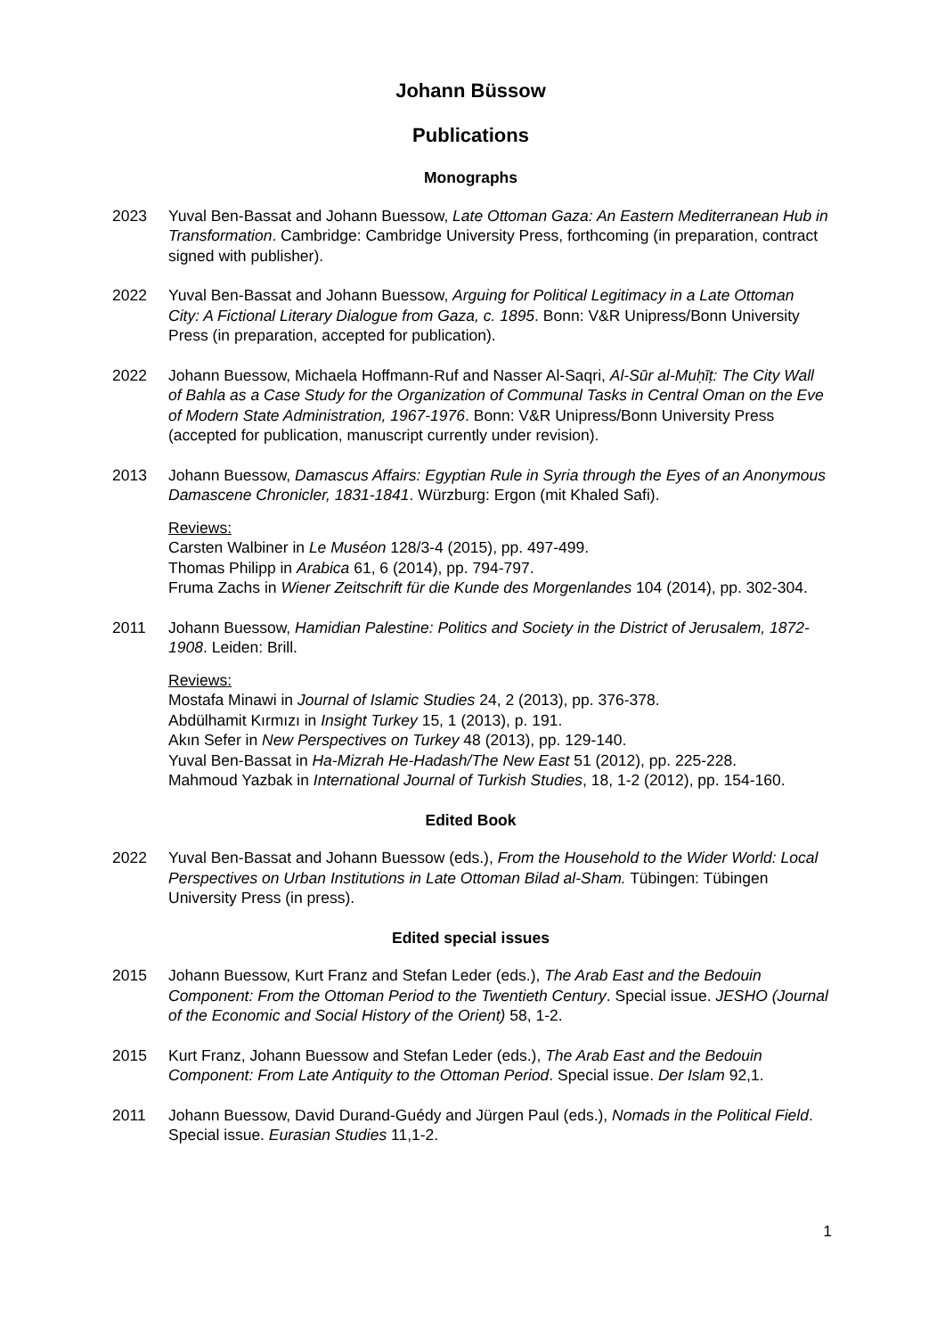Johann Büssow
Publications
Monographs
2023 Yuval Ben-Bassat and Johann Buessow, Late Ottoman Gaza: An Eastern Mediterranean Hub in Transformation. Cambridge: Cambridge University Press, forthcoming (in preparation, contract signed with publisher).
2022 Yuval Ben-Bassat and Johann Buessow, Arguing for Political Legitimacy in a Late Ottoman City: A Fictional Literary Dialogue from Gaza, c. 1895. Bonn: V&R Unipress/Bonn University Press (in preparation, accepted for publication).
2022 Johann Buessow, Michaela Hoffmann-Ruf and Nasser Al-Saqri, Al-Sūr al-Muḥīṭ: The City Wall of Bahla as a Case Study for the Organization of Communal Tasks in Central Oman on the Eve of Modern State Administration, 1967-1976. Bonn: V&R Unipress/Bonn University Press (accepted for publication, manuscript currently under revision).
2013 Johann Buessow, Damascus Affairs: Egyptian Rule in Syria through the Eyes of an Anonymous Damascene Chronicler, 1831-1841. Würzburg: Ergon (mit Khaled Safi).
Reviews:
Carsten Walbiner in Le Muséon 128/3-4 (2015), pp. 497-499.
Thomas Philipp in Arabica 61, 6 (2014), pp. 794-797.
Fruma Zachs in Wiener Zeitschrift für die Kunde des Morgenlandes 104 (2014), pp. 302-304.
2011 Johann Buessow, Hamidian Palestine: Politics and Society in the District of Jerusalem, 1872-1908. Leiden: Brill.
Reviews:
Mostafa Minawi in Journal of Islamic Studies 24, 2 (2013), pp. 376-378.
Abdülhamit Kırmızı in Insight Turkey 15, 1 (2013), p. 191.
Akın Sefer in New Perspectives on Turkey 48 (2013), pp. 129-140.
Yuval Ben-Bassat in Ha-Mizrah He-Hadash/The New East 51 (2012), pp. 225-228.
Mahmoud Yazbak in International Journal of Turkish Studies, 18, 1-2 (2012), pp. 154-160.
Edited Book
2022 Yuval Ben-Bassat and Johann Buessow (eds.), From the Household to the Wider World: Local Perspectives on Urban Institutions in Late Ottoman Bilad al-Sham. Tübingen: Tübingen University Press (in press).
Edited special issues
2015 Johann Buessow, Kurt Franz and Stefan Leder (eds.), The Arab East and the Bedouin Component: From the Ottoman Period to the Twentieth Century. Special issue. JESHO (Journal of the Economic and Social History of the Orient) 58, 1-2.
2015 Kurt Franz, Johann Buessow and Stefan Leder (eds.), The Arab East and the Bedouin Component: From Late Antiquity to the Ottoman Period. Special issue. Der Islam 92,1.
2011 Johann Buessow, David Durand-Guédy and Jürgen Paul (eds.), Nomads in the Political Field. Special issue. Eurasian Studies 11,1-2.
1